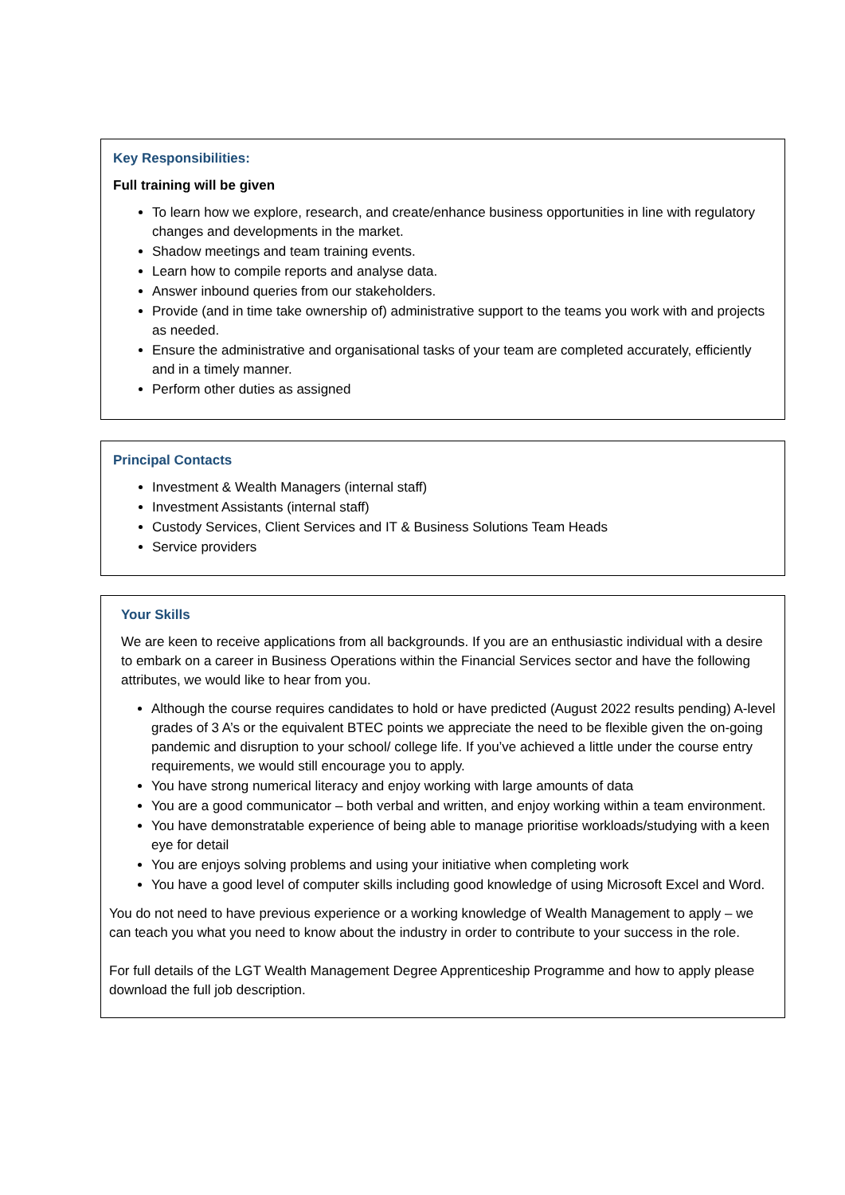Key Responsibilities:
Full training will be given
To learn how we explore, research, and create/enhance business opportunities in line with regulatory changes and developments in the market.
Shadow meetings and team training events.
Learn how to compile reports and analyse data.
Answer inbound queries from our stakeholders.
Provide (and in time take ownership of) administrative support to the teams you work with and projects as needed.
Ensure the administrative and organisational tasks of your team are completed accurately, efficiently and in a timely manner.
Perform other duties as assigned
Principal Contacts
Investment & Wealth Managers (internal staff)
Investment Assistants (internal staff)
Custody Services, Client Services and IT & Business Solutions Team Heads
Service providers
Your Skills
We are keen to receive applications from all backgrounds. If you are an enthusiastic individual with a desire to embark on a career in Business Operations within the Financial Services sector and have the following attributes, we would like to hear from you.
Although the course requires candidates to hold or have predicted (August 2022 results pending) A-level grades of 3 A’s or the equivalent BTEC points we appreciate the need to be flexible given the on-going pandemic and disruption to your school/ college life. If you’ve achieved a little under the course entry requirements, we would still encourage you to apply.
You have strong numerical literacy and enjoy working with large amounts of data
You are a good communicator – both verbal and written, and enjoy working within a team environment.
You have demonstratable experience of being able to manage prioritise workloads/studying with a keen eye for detail
You are enjoys solving problems and using your initiative when completing work
You have a good level of computer skills including good knowledge of using Microsoft Excel and Word.
You do not need to have previous experience or a working knowledge of Wealth Management to apply – we can teach you what you need to know about the industry in order to contribute to your success in the role.
For full details of the LGT Wealth Management Degree Apprenticeship Programme and how to apply please download the full job description.